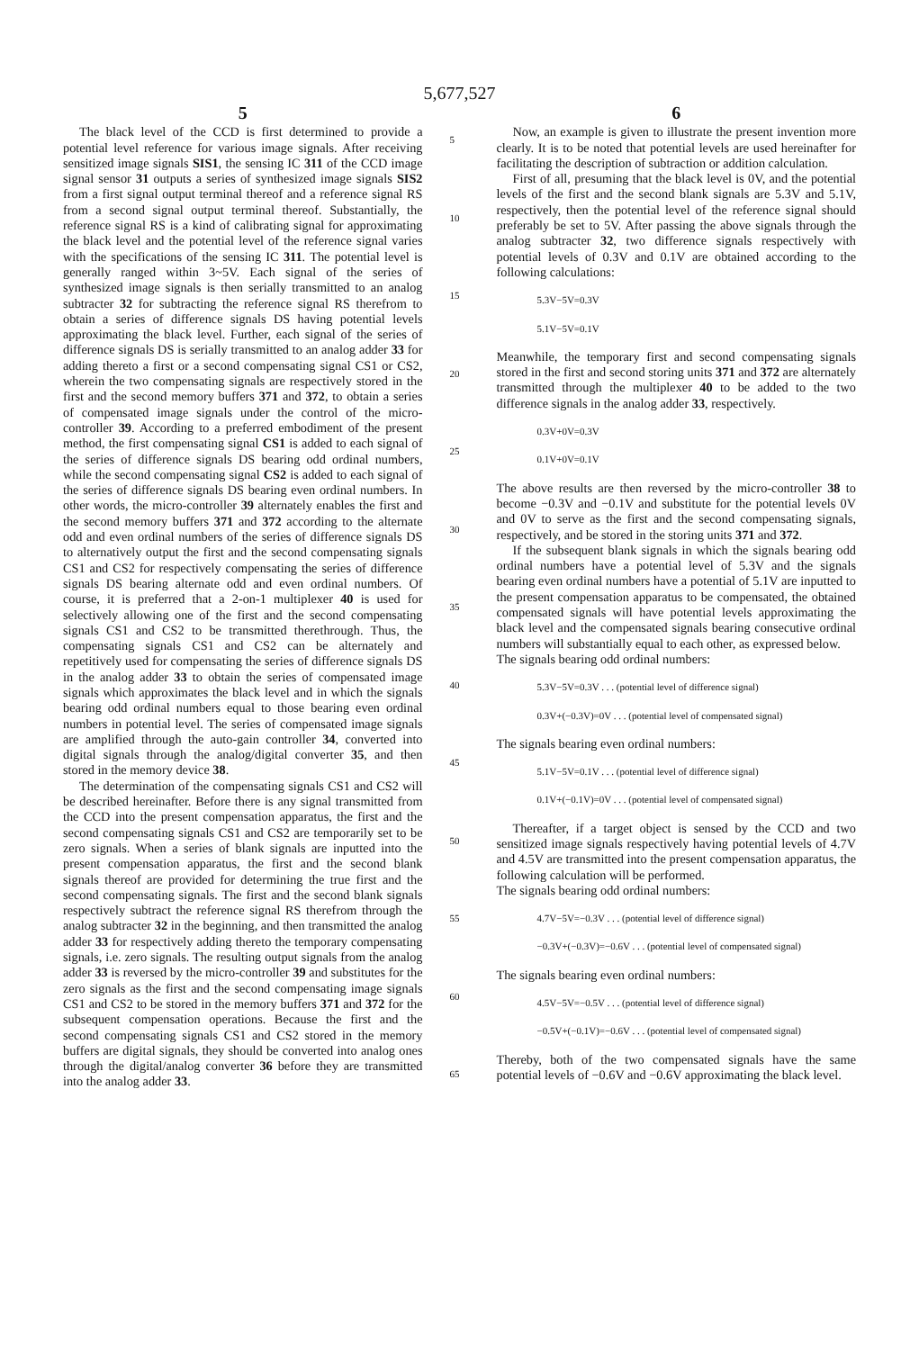5,677,527
5
The black level of the CCD is first determined to provide a potential level reference for various image signals. After receiving sensitized image signals SIS1, the sensing IC 311 of the CCD image signal sensor 31 outputs a series of synthesized image signals SIS2 from a first signal output terminal thereof and a reference signal RS from a second signal output terminal thereof. Substantially, the reference signal RS is a kind of calibrating signal for approximating the black level and the potential level of the reference signal varies with the specifications of the sensing IC 311. The potential level is generally ranged within 3~5V. Each signal of the series of synthesized image signals is then serially transmitted to an analog subtracter 32 for subtracting the reference signal RS therefrom to obtain a series of difference signals DS having potential levels approximating the black level. Further, each signal of the series of difference signals DS is serially transmitted to an analog adder 33 for adding thereto a first or a second compensating signal CS1 or CS2, wherein the two compensating signals are respectively stored in the first and the second memory buffers 371 and 372, to obtain a series of compensated image signals under the control of the micro-controller 39. According to a preferred embodiment of the present method, the first compensating signal CS1 is added to each signal of the series of difference signals DS bearing odd ordinal numbers, while the second compensating signal CS2 is added to each signal of the series of difference signals DS bearing even ordinal numbers. In other words, the micro-controller 39 alternately enables the first and the second memory buffers 371 and 372 according to the alternate odd and even ordinal numbers of the series of difference signals DS to alternatively output the first and the second compensating signals CS1 and CS2 for respectively compensating the series of difference signals DS bearing alternate odd and even ordinal numbers. Of course, it is preferred that a 2-on-1 multiplexer 40 is used for selectively allowing one of the first and the second compensating signals CS1 and CS2 to be transmitted therethrough. Thus, the compensating signals CS1 and CS2 can be alternately and repetitively used for compensating the series of difference signals DS in the analog adder 33 to obtain the series of compensated image signals which approximates the black level and in which the signals bearing odd ordinal numbers equal to those bearing even ordinal numbers in potential level. The series of compensated image signals are amplified through the auto-gain controller 34, converted into digital signals through the analog/digital converter 35, and then stored in the memory device 38.
The determination of the compensating signals CS1 and CS2 will be described hereinafter. Before there is any signal transmitted from the CCD into the present compensation apparatus, the first and the second compensating signals CS1 and CS2 are temporarily set to be zero signals. When a series of blank signals are inputted into the present compensation apparatus, the first and the second blank signals thereof are provided for determining the true first and the second compensating signals. The first and the second blank signals respectively subtract the reference signal RS therefrom through the analog subtracter 32 in the beginning, and then transmitted the analog adder 33 for respectively adding thereto the temporary compensating signals, i.e. zero signals. The resulting output signals from the analog adder 33 is reversed by the micro-controller 39 and substitutes for the zero signals as the first and the second compensating image signals CS1 and CS2 to be stored in the memory buffers 371 and 372 for the subsequent compensation operations. Because the first and the second compensating signals CS1 and CS2 stored in the memory buffers are digital signals, they should be converted into analog ones through the digital/analog converter 36 before they are transmitted into the analog adder 33.
5
10
15
20
25
30
35
40
45
50
55
60
65
6
Now, an example is given to illustrate the present invention more clearly. It is to be noted that potential levels are used hereinafter for facilitating the description of subtraction or addition calculation.
First of all, presuming that the black level is 0V, and the potential levels of the first and the second blank signals are 5.3V and 5.1V, respectively, then the potential level of the reference signal should preferably be set to 5V. After passing the above signals through the analog subtracter 32, two difference signals respectively with potential levels of 0.3V and 0.1V are obtained according to the following calculations:
5.3V−5V=0.3V
5.1V−5V=0.1V
Meanwhile, the temporary first and second compensating signals stored in the first and second storing units 371 and 372 are alternately transmitted through the multiplexer 40 to be added to the two difference signals in the analog adder 33, respectively.
0.3V+0V=0.3V
0.1V+0V=0.1V
The above results are then reversed by the micro-controller 38 to become −0.3V and −0.1V and substitute for the potential levels 0V and 0V to serve as the first and the second compensating signals, respectively, and be stored in the storing units 371 and 372.
If the subsequent blank signals in which the signals bearing odd ordinal numbers have a potential level of 5.3V and the signals bearing even ordinal numbers have a potential of 5.1V are inputted to the present compensation apparatus to be compensated, the obtained compensated signals will have potential levels approximating the black level and the compensated signals bearing consecutive ordinal numbers will substantially equal to each other, as expressed below.
The signals bearing odd ordinal numbers:
5.3V−5V=0.3V . . . (potential level of difference signal)
0.3V+(−0.3V)=0V . . . (potential level of compensated signal)
The signals bearing even ordinal numbers:
5.1V−5V=0.1V . . . (potential level of difference signal)
0.1V+(−0.1V)=0V . . . (potential level of compensated signal)
Thereafter, if a target object is sensed by the CCD and two sensitized image signals respectively having potential levels of 4.7V and 4.5V are transmitted into the present compensation apparatus, the following calculation will be performed.
The signals bearing odd ordinal numbers:
4.7V−5V=−0.3V . . . (potential level of difference signal)
−0.3V+(−0.3V)=−0.6V . . . (potential level of compensated signal)
The signals bearing even ordinal numbers:
4.5V−5V=−0.5V . . . (potential level of difference signal)
−0.5V+(−0.1V)=−0.6V . . . (potential level of compensated signal)
Thereby, both of the two compensated signals have the same potential levels of −0.6V and −0.6V approximating the black level.